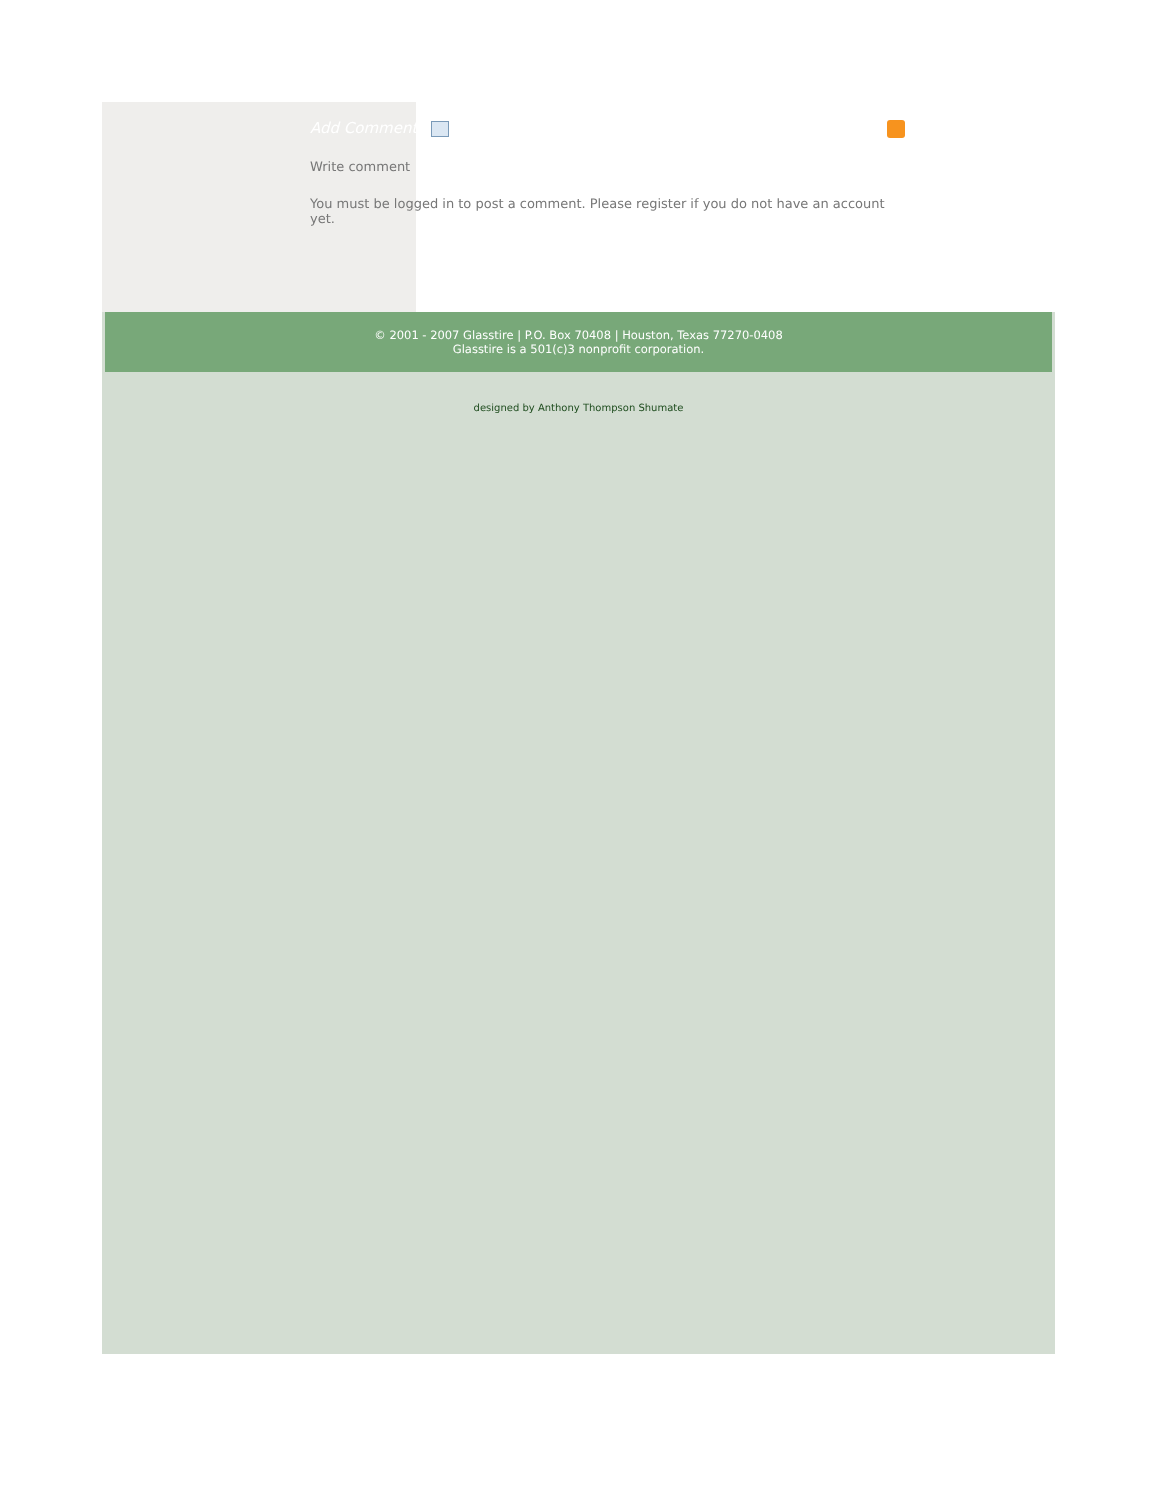Add Comment
Write comment
You must be logged in to post a comment. Please register if you do not have an account yet.
© 2001 - 2007 Glasstire | P.O. Box 70408 | Houston, Texas 77270-0408
Glasstire is a 501(c)3 nonprofit corporation.
designed by Anthony Thompson Shumate